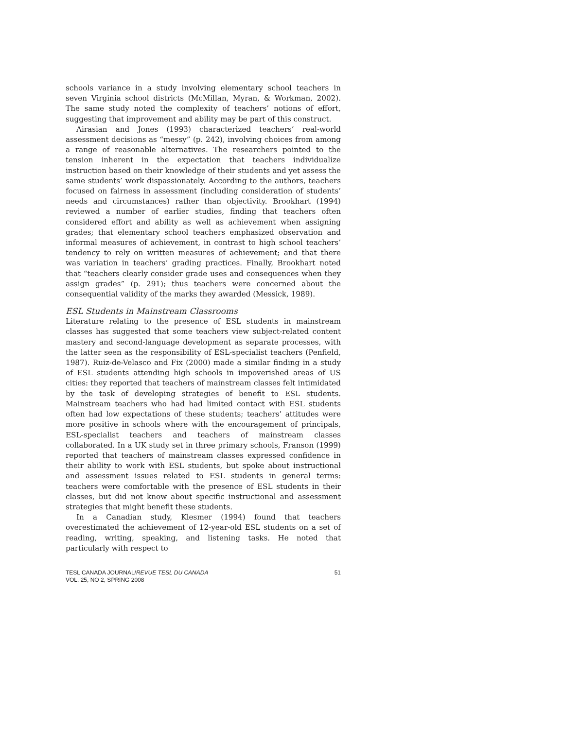schools variance in a study involving elementary school teachers in seven Virginia school districts (McMillan, Myran, & Workman, 2002). The same study noted the complexity of teachers’ notions of effort, suggesting that improvement and ability may be part of this construct.
Airasian and Jones (1993) characterized teachers’ real-world assessment decisions as “messy” (p. 242), involving choices from among a range of reasonable alternatives. The researchers pointed to the tension inherent in the expectation that teachers individualize instruction based on their knowledge of their students and yet assess the same students’ work dispassionately. According to the authors, teachers focused on fairness in assessment (including consideration of students’ needs and circumstances) rather than objectivity. Brookhart (1994) reviewed a number of earlier studies, finding that teachers often considered effort and ability as well as achievement when assigning grades; that elementary school teachers emphasized observation and informal measures of achievement, in contrast to high school teachers’ tendency to rely on written measures of achievement; and that there was variation in teachers’ grading practices. Finally, Brookhart noted that “teachers clearly consider grade uses and consequences when they assign grades” (p. 291); thus teachers were concerned about the consequential validity of the marks they awarded (Messick, 1989).
ESL Students in Mainstream Classrooms
Literature relating to the presence of ESL students in mainstream classes has suggested that some teachers view subject-related content mastery and second-language development as separate processes, with the latter seen as the responsibility of ESL-specialist teachers (Penfield, 1987). Ruiz-de-Velasco and Fix (2000) made a similar finding in a study of ESL students attending high schools in impoverished areas of US cities: they reported that teachers of mainstream classes felt intimidated by the task of developing strategies of benefit to ESL students. Mainstream teachers who had had limited contact with ESL students often had low expectations of these students; teachers’ attitudes were more positive in schools where with the encouragement of principals, ESL-specialist teachers and teachers of mainstream classes collaborated. In a UK study set in three primary schools, Franson (1999) reported that teachers of mainstream classes expressed confidence in their ability to work with ESL students, but spoke about instructional and assessment issues related to ESL students in general terms: teachers were comfortable with the presence of ESL students in their classes, but did not know about specific instructional and assessment strategies that might benefit these students.
In a Canadian study, Klesmer (1994) found that teachers overestimated the achievement of 12-year-old ESL students on a set of reading, writing, speaking, and listening tasks. He noted that particularly with respect to
TESL CANADA JOURNAL/REVUE TESL DU CANADA
VOL. 25, NO 2, SPRING 2008
51